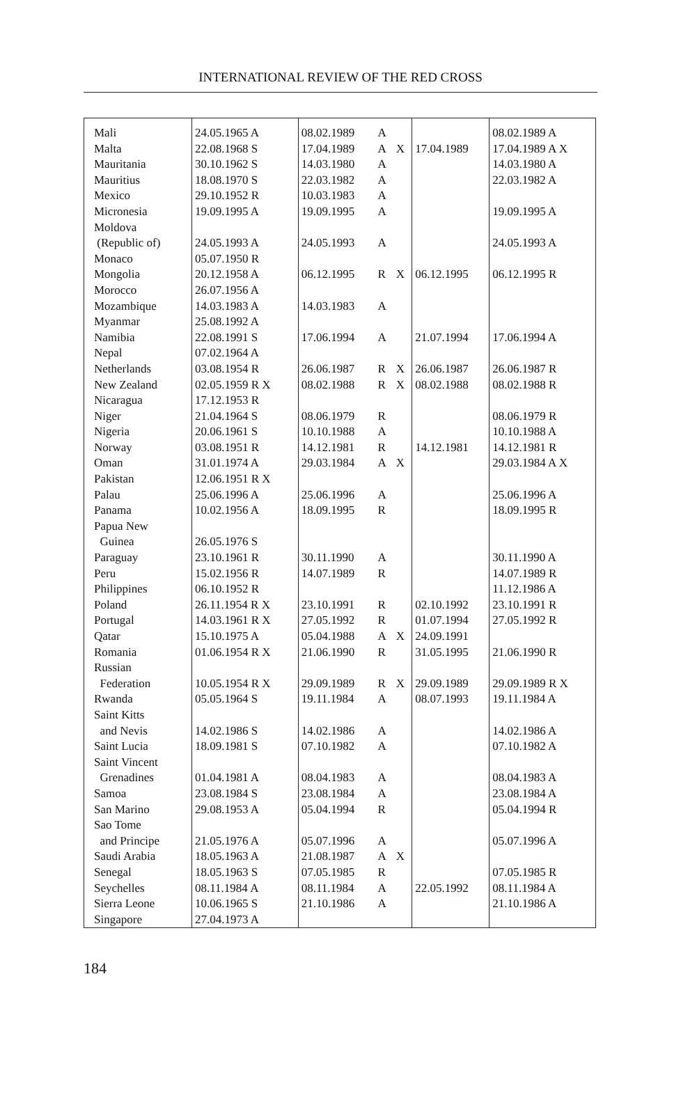INTERNATIONAL REVIEW OF THE RED CROSS
| Mali | 24.05.1965 A | 08.02.1989 | A | | | 08.02.1989 A |
| Malta | 22.08.1968 S | 17.04.1989 | A | X | 17.04.1989 | 17.04.1989 A X |
| Mauritania | 30.10.1962 S | 14.03.1980 | A | | | 14.03.1980 A |
| Mauritius | 18.08.1970 S | 22.03.1982 | A | | | 22.03.1982 A |
| Mexico | 29.10.1952 R | 10.03.1983 | A | | | |
| Micronesia | 19.09.1995 A | 19.09.1995 | A | | | 19.09.1995 A |
| Moldova (Republic of) | 24.05.1993 A | 24.05.1993 | A | | | 24.05.1993 A |
| Monaco | 05.07.1950 R | | | | | |
| Mongolia | 20.12.1958 A | 06.12.1995 | R | X | 06.12.1995 | 06.12.1995 R |
| Morocco | 26.07.1956 A | | | | | |
| Mozambique | 14.03.1983 A | 14.03.1983 | A | | | |
| Myanmar | 25.08.1992 A | | | | | |
| Namibia | 22.08.1991 S | 17.06.1994 | A | | 21.07.1994 | 17.06.1994 A |
| Nepal | 07.02.1964 A | | | | | |
| Netherlands | 03.08.1954 R | 26.06.1987 | R | X | 26.06.1987 | 26.06.1987 R |
| New Zealand | 02.05.1959 R X | 08.02.1988 | R | X | 08.02.1988 | 08.02.1988 R |
| Nicaragua | 17.12.1953 R | | | | | |
| Niger | 21.04.1964 S | 08.06.1979 | R | | | 08.06.1979 R |
| Nigeria | 20.06.1961 S | 10.10.1988 | A | | | 10.10.1988 A |
| Norway | 03.08.1951 R | 14.12.1981 | R | | 14.12.1981 | 14.12.1981 R |
| Oman | 31.01.1974 A | 29.03.1984 | A | X | | 29.03.1984 A X |
| Pakistan | 12.06.1951 R X | | | | | |
| Palau | 25.06.1996 A | 25.06.1996 | A | | | 25.06.1996 A |
| Panama | 10.02.1956 A | 18.09.1995 | R | | | 18.09.1995 R |
| Papua New Guinea | 26.05.1976 S | | | | | |
| Paraguay | 23.10.1961 R | 30.11.1990 | A | | | 30.11.1990 A |
| Peru | 15.02.1956 R | 14.07.1989 | R | | | 14.07.1989 R |
| Philippines | 06.10.1952 R | | | | | 11.12.1986 A |
| Poland | 26.11.1954 R X | 23.10.1991 | R | | 02.10.1992 | 23.10.1991 R |
| Portugal | 14.03.1961 R X | 27.05.1992 | R | | 01.07.1994 | 27.05.1992 R |
| Qatar | 15.10.1975 A | 05.04.1988 | A | X | 24.09.1991 | |
| Romania | 01.06.1954 R X | 21.06.1990 | R | | 31.05.1995 | 21.06.1990 R |
| Russian Federation | 10.05.1954 R X | 29.09.1989 | R | X | 29.09.1989 | 29.09.1989 R X |
| Rwanda | 05.05.1964 S | 19.11.1984 | A | | 08.07.1993 | 19.11.1984 A |
| Saint Kitts and Nevis | 14.02.1986 S | 14.02.1986 | A | | | 14.02.1986 A |
| Saint Lucia | 18.09.1981 S | 07.10.1982 | A | | | 07.10.1982 A |
| Saint Vincent Grenadines | 01.04.1981 A | 08.04.1983 | A | | | 08.04.1983 A |
| Samoa | 23.08.1984 S | 23.08.1984 | A | | | 23.08.1984 A |
| San Marino | 29.08.1953 A | 05.04.1994 | R | | | 05.04.1994 R |
| Sao Tome and Principe | 21.05.1976 A | 05.07.1996 | A | | | 05.07.1996 A |
| Saudi Arabia | 18.05.1963 A | 21.08.1987 | A | X | | |
| Senegal | 18.05.1963 S | 07.05.1985 | R | | | 07.05.1985 R |
| Seychelles | 08.11.1984 A | 08.11.1984 | A | | 22.05.1992 | 08.11.1984 A |
| Sierra Leone | 10.06.1965 S | 21.10.1986 | A | | | 21.10.1986 A |
| Singapore | 27.04.1973 A | | | | | |
184